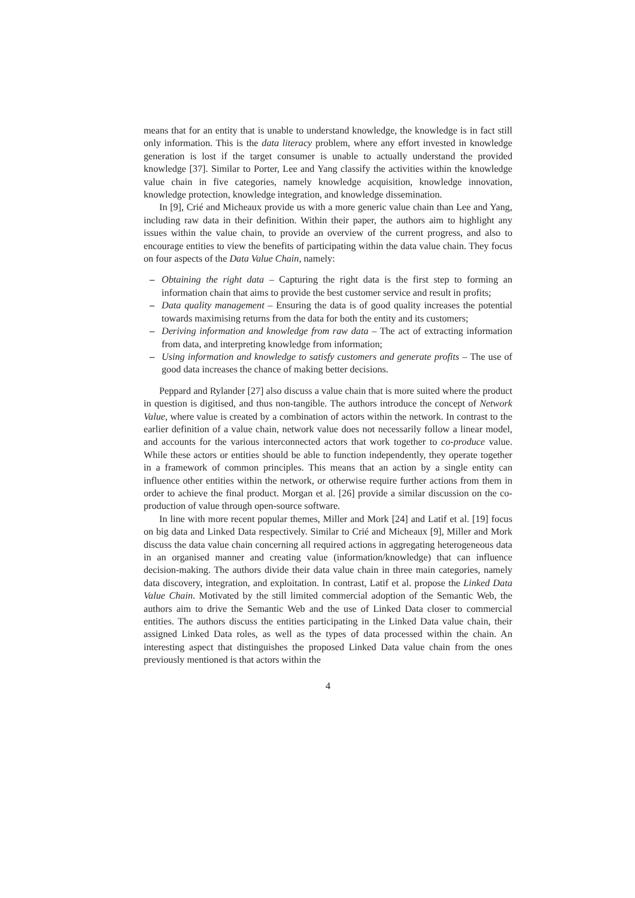means that for an entity that is unable to understand knowledge, the knowledge is in fact still only information. This is the data literacy problem, where any effort invested in knowledge generation is lost if the target consumer is unable to actually understand the provided knowledge [37]. Similar to Porter, Lee and Yang classify the activities within the knowledge value chain in five categories, namely knowledge acquisition, knowledge innovation, knowledge protection, knowledge integration, and knowledge dissemination.
In [9], Crié and Micheaux provide us with a more generic value chain than Lee and Yang, including raw data in their definition. Within their paper, the authors aim to highlight any issues within the value chain, to provide an overview of the current progress, and also to encourage entities to view the benefits of participating within the data value chain. They focus on four aspects of the Data Value Chain, namely:
– Obtaining the right data – Capturing the right data is the first step to forming an information chain that aims to provide the best customer service and result in profits;
– Data quality management – Ensuring the data is of good quality increases the potential towards maximising returns from the data for both the entity and its customers;
– Deriving information and knowledge from raw data – The act of extracting information from data, and interpreting knowledge from information;
– Using information and knowledge to satisfy customers and generate profits – The use of good data increases the chance of making better decisions.
Peppard and Rylander [27] also discuss a value chain that is more suited where the product in question is digitised, and thus non-tangible. The authors introduce the concept of Network Value, where value is created by a combination of actors within the network. In contrast to the earlier definition of a value chain, network value does not necessarily follow a linear model, and accounts for the various interconnected actors that work together to co-produce value. While these actors or entities should be able to function independently, they operate together in a framework of common principles. This means that an action by a single entity can influence other entities within the network, or otherwise require further actions from them in order to achieve the final product. Morgan et al. [26] provide a similar discussion on the co-production of value through open-source software.
In line with more recent popular themes, Miller and Mork [24] and Latif et al. [19] focus on big data and Linked Data respectively. Similar to Crié and Micheaux [9], Miller and Mork discuss the data value chain concerning all required actions in aggregating heterogeneous data in an organised manner and creating value (information/knowledge) that can influence decision-making. The authors divide their data value chain in three main categories, namely data discovery, integration, and exploitation. In contrast, Latif et al. propose the Linked Data Value Chain. Motivated by the still limited commercial adoption of the Semantic Web, the authors aim to drive the Semantic Web and the use of Linked Data closer to commercial entities. The authors discuss the entities participating in the Linked Data value chain, their assigned Linked Data roles, as well as the types of data processed within the chain. An interesting aspect that distinguishes the proposed Linked Data value chain from the ones previously mentioned is that actors within the
4